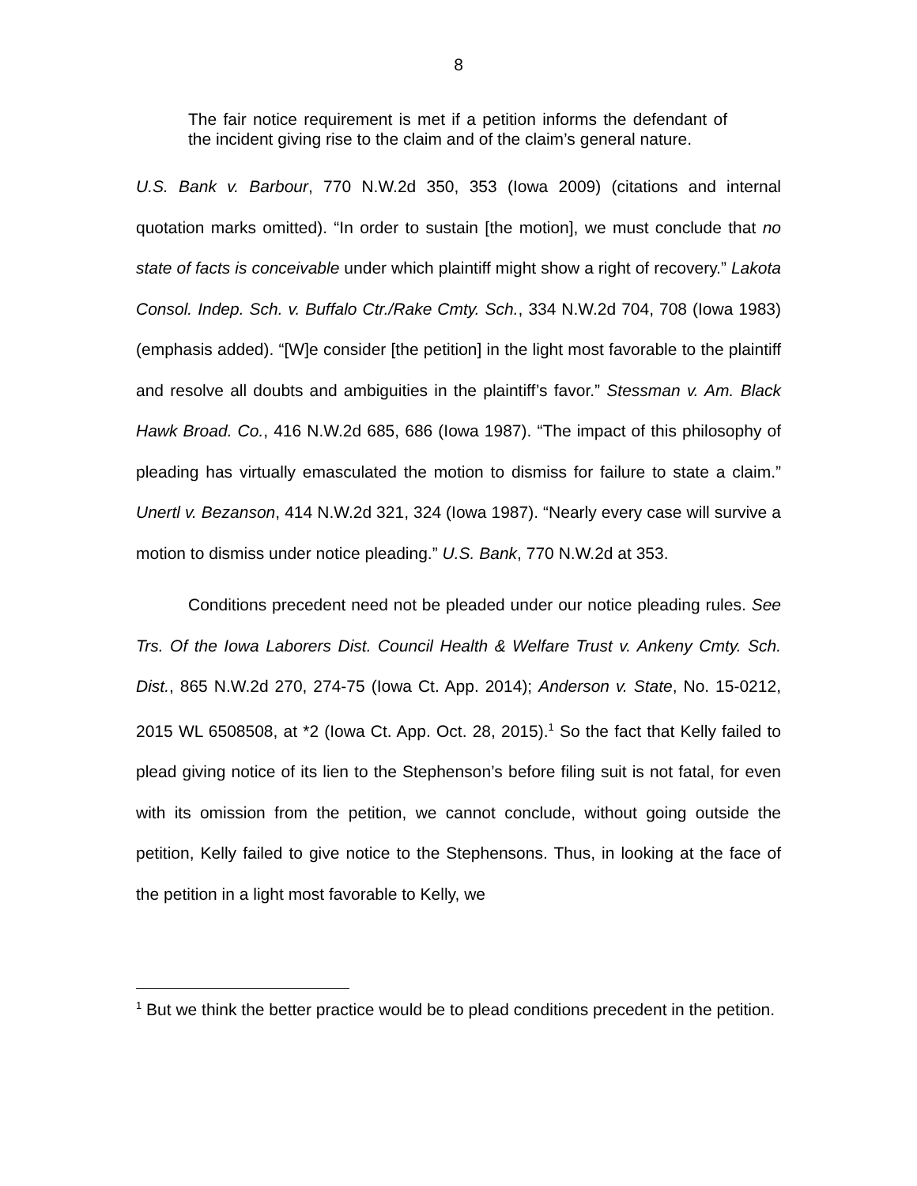8
The fair notice requirement is met if a petition informs the defendant of the incident giving rise to the claim and of the claim’s general nature.
U.S. Bank v. Barbour, 770 N.W.2d 350, 353 (Iowa 2009) (citations and internal quotation marks omitted). “In order to sustain [the motion], we must conclude that no state of facts is conceivable under which plaintiff might show a right of recovery.” Lakota Consol. Indep. Sch. v. Buffalo Ctr./Rake Cmty. Sch., 334 N.W.2d 704, 708 (Iowa 1983) (emphasis added). “[W]e consider [the petition] in the light most favorable to the plaintiff and resolve all doubts and ambiguities in the plaintiff’s favor.” Stessman v. Am. Black Hawk Broad. Co., 416 N.W.2d 685, 686 (Iowa 1987). “The impact of this philosophy of pleading has virtually emasculated the motion to dismiss for failure to state a claim.” Unertl v. Bezanson, 414 N.W.2d 321, 324 (Iowa 1987). “Nearly every case will survive a motion to dismiss under notice pleading.” U.S. Bank, 770 N.W.2d at 353.
Conditions precedent need not be pleaded under our notice pleading rules. See Trs. Of the Iowa Laborers Dist. Council Health & Welfare Trust v. Ankeny Cmty. Sch. Dist., 865 N.W.2d 270, 274-75 (Iowa Ct. App. 2014); Anderson v. State, No. 15-0212, 2015 WL 6508508, at *2 (Iowa Ct. App. Oct. 28, 2015).<sup>1</sup> So the fact that Kelly failed to plead giving notice of its lien to the Stephenson’s before filing suit is not fatal, for even with its omission from the petition, we cannot conclude, without going outside the petition, Kelly failed to give notice to the Stephensons. Thus, in looking at the face of the petition in a light most favorable to Kelly, we
<sup>1</sup> But we think the better practice would be to plead conditions precedent in the petition.